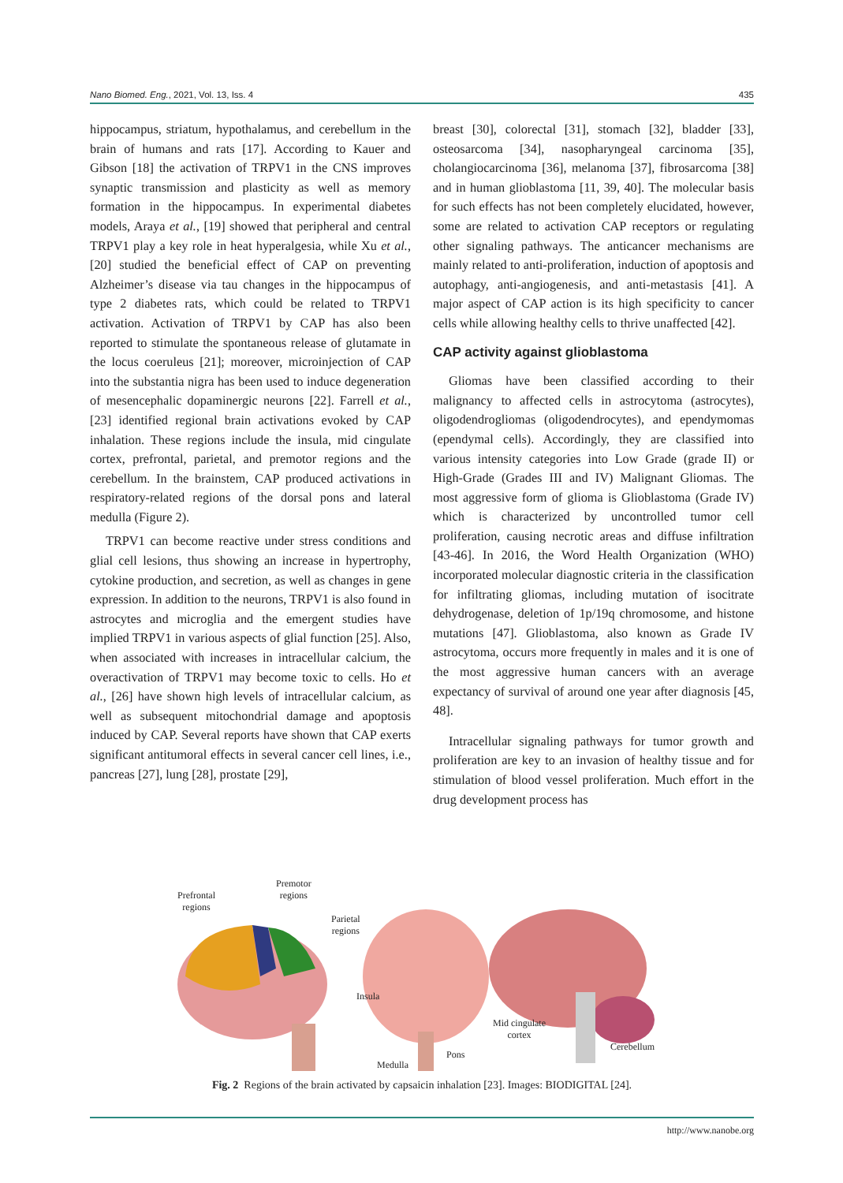Nano Biomed. Eng., 2021, Vol. 13, Iss. 4 435
hippocampus, striatum, hypothalamus, and cerebellum in the brain of humans and rats [17]. According to Kauer and Gibson [18] the activation of TRPV1 in the CNS improves synaptic transmission and plasticity as well as memory formation in the hippocampus. In experimental diabetes models, Araya et al., [19] showed that peripheral and central TRPV1 play a key role in heat hyperalgesia, while Xu et al., [20] studied the beneficial effect of CAP on preventing Alzheimer’s disease via tau changes in the hippocampus of type 2 diabetes rats, which could be related to TRPV1 activation. Activation of TRPV1 by CAP has also been reported to stimulate the spontaneous release of glutamate in the locus coeruleus [21]; moreover, microinjection of CAP into the substantia nigra has been used to induce degeneration of mesencephalic dopaminergic neurons [22]. Farrell et al., [23] identified regional brain activations evoked by CAP inhalation. These regions include the insula, mid cingulate cortex, prefrontal, parietal, and premotor regions and the cerebellum. In the brainstem, CAP produced activations in respiratory-related regions of the dorsal pons and lateral medulla (Figure 2).
TRPV1 can become reactive under stress conditions and glial cell lesions, thus showing an increase in hypertrophy, cytokine production, and secretion, as well as changes in gene expression. In addition to the neurons, TRPV1 is also found in astrocytes and microglia and the emergent studies have implied TRPV1 in various aspects of glial function [25]. Also, when associated with increases in intracellular calcium, the overactivation of TRPV1 may become toxic to cells. Ho et al., [26] have shown high levels of intracellular calcium, as well as subsequent mitochondrial damage and apoptosis induced by CAP. Several reports have shown that CAP exerts significant antitumoral effects in several cancer cell lines, i.e., pancreas [27], lung [28], prostate [29],
breast [30], colorectal [31], stomach [32], bladder [33], osteosarcoma [34], nasopharyngeal carcinoma [35], cholangiocarcinoma [36], melanoma [37], fibrosarcoma [38] and in human glioblastoma [11, 39, 40]. The molecular basis for such effects has not been completely elucidated, however, some are related to activation CAP receptors or regulating other signaling pathways. The anticancer mechanisms are mainly related to anti-proliferation, induction of apoptosis and autophagy, anti-angiogenesis, and anti-metastasis [41]. A major aspect of CAP action is its high specificity to cancer cells while allowing healthy cells to thrive unaffected [42].
CAP activity against glioblastoma
Gliomas have been classified according to their malignancy to affected cells in astrocytoma (astrocytes), oligodendrogliomas (oligodendrocytes), and ependymomas (ependymal cells). Accordingly, they are classified into various intensity categories into Low Grade (grade II) or High-Grade (Grades III and IV) Malignant Gliomas. The most aggressive form of glioma is Glioblastoma (Grade IV) which is characterized by uncontrolled tumor cell proliferation, causing necrotic areas and diffuse infiltration [43-46]. In 2016, the Word Health Organization (WHO) incorporated molecular diagnostic criteria in the classification for infiltrating gliomas, including mutation of isocitrate dehydrogenase, deletion of 1p/19q chromosome, and histone mutations [47]. Glioblastoma, also known as Grade IV astrocytoma, occurs more frequently in males and it is one of the most aggressive human cancers with an average expectancy of survival of around one year after diagnosis [45, 48].
Intracellular signaling pathways for tumor growth and proliferation are key to an invasion of healthy tissue and for stimulation of blood vessel proliferation. Much effort in the drug development process has
Prefrontal
regions
Premotor
regions
Parietal
regions
Insula
Mid cingulate
cortex
Pons
Cerebellum
Medulla
Fig. 2 Regions of the brain activated by capsaicin inhalation [23]. Images: BIODIGITAL [24].
http://www.nanobe.org